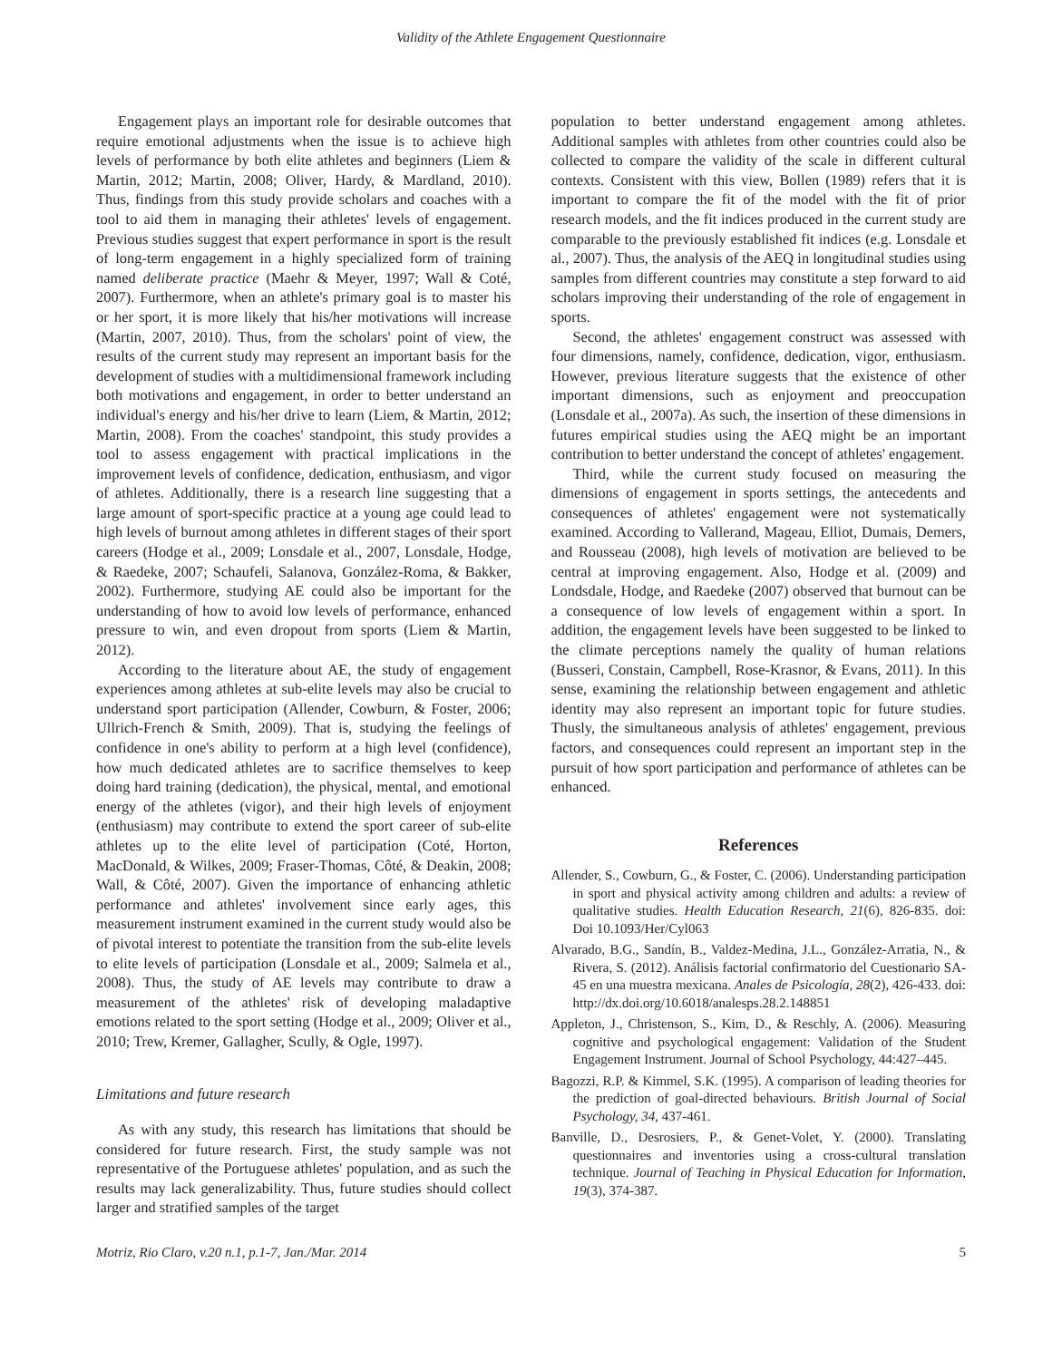Validity of the Athlete Engagement Questionnaire
Engagement plays an important role for desirable outcomes that require emotional adjustments when the issue is to achieve high levels of performance by both elite athletes and beginners (Liem & Martin, 2012; Martin, 2008; Oliver, Hardy, & Mardland, 2010). Thus, findings from this study provide scholars and coaches with a tool to aid them in managing their athletes' levels of engagement. Previous studies suggest that expert performance in sport is the result of long-term engagement in a highly specialized form of training named deliberate practice (Maehr & Meyer, 1997; Wall & Coté, 2007). Furthermore, when an athlete's primary goal is to master his or her sport, it is more likely that his/her motivations will increase (Martin, 2007, 2010). Thus, from the scholars' point of view, the results of the current study may represent an important basis for the development of studies with a multidimensional framework including both motivations and engagement, in order to better understand an individual's energy and his/her drive to learn (Liem, & Martin, 2012; Martin, 2008). From the coaches' standpoint, this study provides a tool to assess engagement with practical implications in the improvement levels of confidence, dedication, enthusiasm, and vigor of athletes. Additionally, there is a research line suggesting that a large amount of sport-specific practice at a young age could lead to high levels of burnout among athletes in different stages of their sport careers (Hodge et al., 2009; Lonsdale et al., 2007, Lonsdale, Hodge, & Raedeke, 2007; Schaufeli, Salanova, González-Roma, & Bakker, 2002). Furthermore, studying AE could also be important for the understanding of how to avoid low levels of performance, enhanced pressure to win, and even dropout from sports (Liem & Martin, 2012).
According to the literature about AE, the study of engagement experiences among athletes at sub-elite levels may also be crucial to understand sport participation (Allender, Cowburn, & Foster, 2006; Ullrich-French & Smith, 2009). That is, studying the feelings of confidence in one's ability to perform at a high level (confidence), how much dedicated athletes are to sacrifice themselves to keep doing hard training (dedication), the physical, mental, and emotional energy of the athletes (vigor), and their high levels of enjoyment (enthusiasm) may contribute to extend the sport career of sub-elite athletes up to the elite level of participation (Coté, Horton, MacDonald, & Wilkes, 2009; Fraser-Thomas, Côté, & Deakin, 2008; Wall, & Côté, 2007). Given the importance of enhancing athletic performance and athletes' involvement since early ages, this measurement instrument examined in the current study would also be of pivotal interest to potentiate the transition from the sub-elite levels to elite levels of participation (Lonsdale et al., 2009; Salmela et al., 2008). Thus, the study of AE levels may contribute to draw a measurement of the athletes' risk of developing maladaptive emotions related to the sport setting (Hodge et al., 2009; Oliver et al., 2010; Trew, Kremer, Gallagher, Scully, & Ogle, 1997).
Limitations and future research
As with any study, this research has limitations that should be considered for future research. First, the study sample was not representative of the Portuguese athletes' population, and as such the results may lack generalizability. Thus, future studies should collect larger and stratified samples of the target
population to better understand engagement among athletes. Additional samples with athletes from other countries could also be collected to compare the validity of the scale in different cultural contexts. Consistent with this view, Bollen (1989) refers that it is important to compare the fit of the model with the fit of prior research models, and the fit indices produced in the current study are comparable to the previously established fit indices (e.g. Lonsdale et al., 2007). Thus, the analysis of the AEQ in longitudinal studies using samples from different countries may constitute a step forward to aid scholars improving their understanding of the role of engagement in sports.
Second, the athletes' engagement construct was assessed with four dimensions, namely, confidence, dedication, vigor, enthusiasm. However, previous literature suggests that the existence of other important dimensions, such as enjoyment and preoccupation (Lonsdale et al., 2007a). As such, the insertion of these dimensions in futures empirical studies using the AEQ might be an important contribution to better understand the concept of athletes' engagement.
Third, while the current study focused on measuring the dimensions of engagement in sports settings, the antecedents and consequences of athletes' engagement were not systematically examined. According to Vallerand, Mageau, Elliot, Dumais, Demers, and Rousseau (2008), high levels of motivation are believed to be central at improving engagement. Also, Hodge et al. (2009) and Londsdale, Hodge, and Raedeke (2007) observed that burnout can be a consequence of low levels of engagement within a sport. In addition, the engagement levels have been suggested to be linked to the climate perceptions namely the quality of human relations (Busseri, Constain, Campbell, Rose-Krasnor, & Evans, 2011). In this sense, examining the relationship between engagement and athletic identity may also represent an important topic for future studies. Thusly, the simultaneous analysis of athletes' engagement, previous factors, and consequences could represent an important step in the pursuit of how sport participation and performance of athletes can be enhanced.
References
Allender, S., Cowburn, G., & Foster, C. (2006). Understanding participation in sport and physical activity among children and adults: a review of qualitative studies. Health Education Research, 21(6), 826-835. doi: Doi 10.1093/Her/Cyl063
Alvarado, B.G., Sandín, B., Valdez-Medina, J.L., González-Arratia, N., & Rivera, S. (2012). Análisis factorial confirmatorio del Cuestionario SA-45 en una muestra mexicana. Anales de Psicología, 28(2), 426-433. doi: http://dx.doi.org/10.6018/analesps.28.2.148851
Appleton, J., Christenson, S., Kim, D., & Reschly, A. (2006). Measuring cognitive and psychological engagement: Validation of the Student Engagement Instrument. Journal of School Psychology, 44:427–445.
Bagozzi, R.P. & Kimmel, S.K. (1995). A comparison of leading theories for the prediction of goal-directed behaviours. British Journal of Social Psychology, 34, 437-461.
Banville, D., Desrosiers, P., & Genet-Volet, Y. (2000). Translating questionnaires and inventories using a cross-cultural translation technique. Journal of Teaching in Physical Education for Information, 19(3), 374-387.
Motriz, Rio Claro, v.20 n.1, p.1-7, Jan./Mar. 2014 5